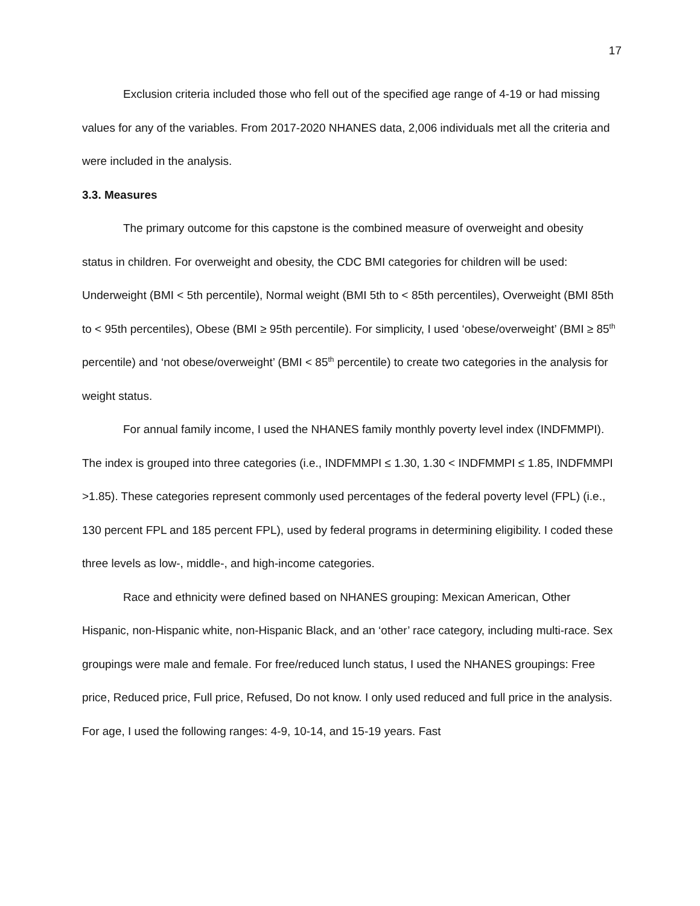17
Exclusion criteria included those who fell out of the specified age range of 4-19 or had missing values for any of the variables. From 2017-2020 NHANES data, 2,006 individuals met all the criteria and were included in the analysis.
3.3. Measures
The primary outcome for this capstone is the combined measure of overweight and obesity status in children. For overweight and obesity, the CDC BMI categories for children will be used: Underweight (BMI < 5th percentile), Normal weight (BMI 5th to < 85th percentiles), Overweight (BMI 85th to < 95th percentiles), Obese (BMI ≥ 95th percentile). For simplicity, I used ‘obese/overweight’ (BMI ≥ 85<sup>th</sup> percentile) and ‘not obese/overweight’ (BMI < 85<sup>th</sup> percentile) to create two categories in the analysis for weight status.
For annual family income, I used the NHANES family monthly poverty level index (INDFMMPI). The index is grouped into three categories (i.e., INDFMMPI ≤ 1.30, 1.30 < INDFMMPI ≤ 1.85, INDFMMPI >1.85). These categories represent commonly used percentages of the federal poverty level (FPL) (i.e., 130 percent FPL and 185 percent FPL), used by federal programs in determining eligibility. I coded these three levels as low-, middle-, and high-income categories.
Race and ethnicity were defined based on NHANES grouping: Mexican American, Other Hispanic, non-Hispanic white, non-Hispanic Black, and an ‘other’ race category, including multi-race. Sex groupings were male and female. For free/reduced lunch status, I used the NHANES groupings: Free price, Reduced price, Full price, Refused, Do not know. I only used reduced and full price in the analysis. For age, I used the following ranges: 4-9, 10-14, and 15-19 years. Fast